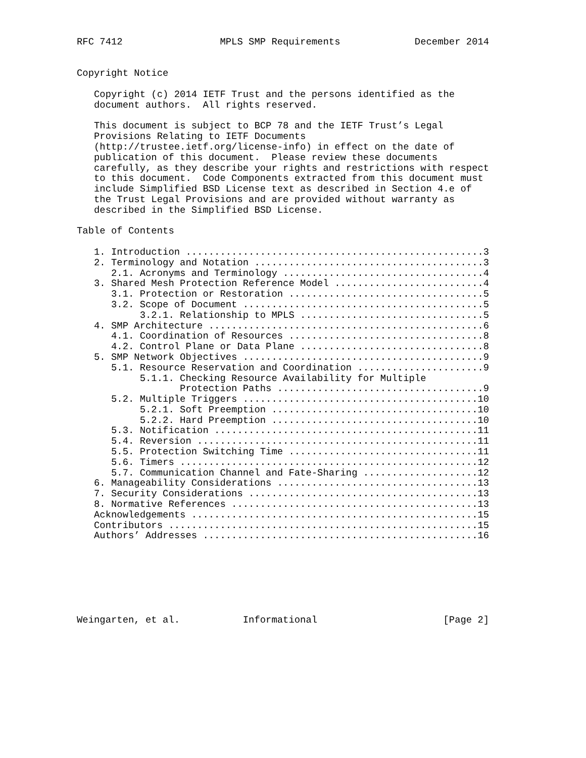RFC 7412                 MPLS SMP Requirements             December 2014


Copyright Notice

   Copyright (c) 2014 IETF Trust and the persons identified as the
   document authors.  All rights reserved.

   This document is subject to BCP 78 and the IETF Trust’s Legal
   Provisions Relating to IETF Documents
   (http://trustee.ietf.org/license-info) in effect on the date of
   publication of this document.  Please review these documents
   carefully, as they describe your rights and restrictions with respect
   to this document.  Code Components extracted from this document must
   include Simplified BSD License text as described in Section 4.e of
   the Trust Legal Provisions and are provided without warranty as
   described in the Simplified BSD License.

Table of Contents

   1. Introduction ....................................................3
   2. Terminology and Notation ........................................3
      2.1. Acronyms and Terminology ...................................4
   3. Shared Mesh Protection Reference Model ..........................4
      3.1. Protection or Restoration ..................................5
      3.2. Scope of Document ..........................................5
           3.2.1. Relationship to MPLS ................................5
   4. SMP Architecture ................................................6
      4.1. Coordination of Resources ..................................8
      4.2. Control Plane or Data Plane ................................8
   5. SMP Network Objectives ..........................................9
      5.1. Resource Reservation and Coordination ......................9
           5.1.1. Checking Resource Availability for Multiple
                  Protection Paths ....................................9
      5.2. Multiple Triggers .........................................10
           5.2.1. Soft Preemption ....................................10
           5.2.2. Hard Preemption ....................................10
      5.3. Notification ..............................................11
      5.4. Reversion .................................................11
      5.5. Protection Switching Time .................................11
      5.6. Timers ....................................................12
      5.7. Communication Channel and Fate-Sharing ....................12
   6. Manageability Considerations ...................................13
   7. Security Considerations ........................................13
   8. Normative References ...........................................13
   Acknowledgements ..................................................15
   Contributors ......................................................15
   Authors’ Addresses ................................................16







Weingarten, et al.           Informational                      [Page 2]